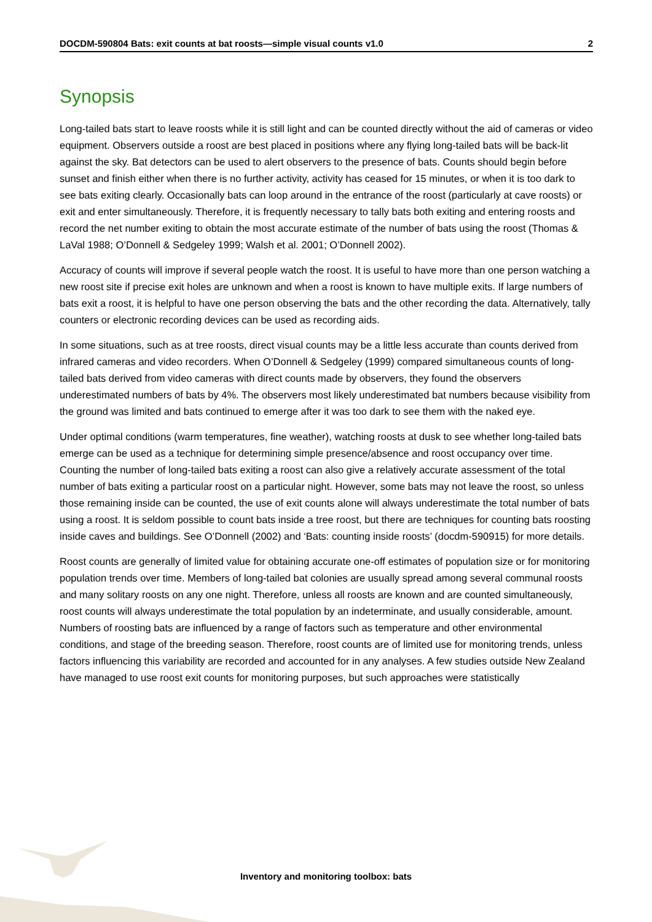DOCDM-590804 Bats: exit counts at bat roosts—simple visual counts v1.0 2
Synopsis
Long-tailed bats start to leave roosts while it is still light and can be counted directly without the aid of cameras or video equipment. Observers outside a roost are best placed in positions where any flying long-tailed bats will be back-lit against the sky. Bat detectors can be used to alert observers to the presence of bats. Counts should begin before sunset and finish either when there is no further activity, activity has ceased for 15 minutes, or when it is too dark to see bats exiting clearly. Occasionally bats can loop around in the entrance of the roost (particularly at cave roosts) or exit and enter simultaneously. Therefore, it is frequently necessary to tally bats both exiting and entering roosts and record the net number exiting to obtain the most accurate estimate of the number of bats using the roost (Thomas & LaVal 1988; O’Donnell & Sedgeley 1999; Walsh et al. 2001; O’Donnell 2002).
Accuracy of counts will improve if several people watch the roost. It is useful to have more than one person watching a new roost site if precise exit holes are unknown and when a roost is known to have multiple exits. If large numbers of bats exit a roost, it is helpful to have one person observing the bats and the other recording the data. Alternatively, tally counters or electronic recording devices can be used as recording aids.
In some situations, such as at tree roosts, direct visual counts may be a little less accurate than counts derived from infrared cameras and video recorders. When O’Donnell & Sedgeley (1999) compared simultaneous counts of long-tailed bats derived from video cameras with direct counts made by observers, they found the observers underestimated numbers of bats by 4%. The observers most likely underestimated bat numbers because visibility from the ground was limited and bats continued to emerge after it was too dark to see them with the naked eye.
Under optimal conditions (warm temperatures, fine weather), watching roosts at dusk to see whether long-tailed bats emerge can be used as a technique for determining simple presence/absence and roost occupancy over time. Counting the number of long-tailed bats exiting a roost can also give a relatively accurate assessment of the total number of bats exiting a particular roost on a particular night. However, some bats may not leave the roost, so unless those remaining inside can be counted, the use of exit counts alone will always underestimate the total number of bats using a roost. It is seldom possible to count bats inside a tree roost, but there are techniques for counting bats roosting inside caves and buildings. See O’Donnell (2002) and ‘Bats: counting inside roosts’ (docdm-590915) for more details.
Roost counts are generally of limited value for obtaining accurate one-off estimates of population size or for monitoring population trends over time. Members of long-tailed bat colonies are usually spread among several communal roosts and many solitary roosts on any one night. Therefore, unless all roosts are known and are counted simultaneously, roost counts will always underestimate the total population by an indeterminate, and usually considerable, amount. Numbers of roosting bats are influenced by a range of factors such as temperature and other environmental conditions, and stage of the breeding season. Therefore, roost counts are of limited use for monitoring trends, unless factors influencing this variability are recorded and accounted for in any analyses. A few studies outside New Zealand have managed to use roost exit counts for monitoring purposes, but such approaches were statistically
Inventory and monitoring toolbox: bats